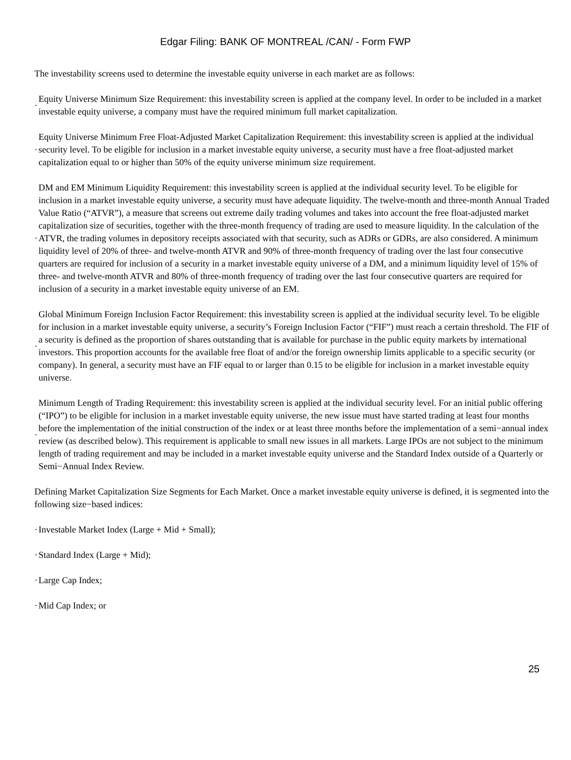Edgar Filing: BANK OF MONTREAL /CAN/ - Form FWP
The investability screens used to determine the investable equity universe in each market are as follows:
·
Equity Universe Minimum Size Requirement: this investability screen is applied at the company level. In order to be included in a market investable equity universe, a company must have the required minimum full market capitalization.
·
Equity Universe Minimum Free Float-Adjusted Market Capitalization Requirement: this investability screen is applied at the individual security level. To be eligible for inclusion in a market investable equity universe, a security must have a free float-adjusted market capitalization equal to or higher than 50% of the equity universe minimum size requirement.
·
DM and EM Minimum Liquidity Requirement: this investability screen is applied at the individual security level. To be eligible for inclusion in a market investable equity universe, a security must have adequate liquidity. The twelve-month and three-month Annual Traded Value Ratio (“ATVR”), a measure that screens out extreme daily trading volumes and takes into account the free float-adjusted market capitalization size of securities, together with the three-month frequency of trading are used to measure liquidity. In the calculation of the ATVR, the trading volumes in depository receipts associated with that security, such as ADRs or GDRs, are also considered. A minimum liquidity level of 20% of three- and twelve-month ATVR and 90% of three-month frequency of trading over the last four consecutive quarters are required for inclusion of a security in a market investable equity universe of a DM, and a minimum liquidity level of 15% of three- and twelve-month ATVR and 80% of three-month frequency of trading over the last four consecutive quarters are required for inclusion of a security in a market investable equity universe of an EM.
·
Global Minimum Foreign Inclusion Factor Requirement: this investability screen is applied at the individual security level. To be eligible for inclusion in a market investable equity universe, a security’s Foreign Inclusion Factor (“FIF”) must reach a certain threshold. The FIF of a security is defined as the proportion of shares outstanding that is available for purchase in the public equity markets by international investors. This proportion accounts for the available free float of and/or the foreign ownership limits applicable to a specific security (or company). In general, a security must have an FIF equal to or larger than 0.15 to be eligible for inclusion in a market investable equity universe.
·
Minimum Length of Trading Requirement: this investability screen is applied at the individual security level. For an initial public offering (“IPO”) to be eligible for inclusion in a market investable equity universe, the new issue must have started trading at least four months before the implementation of the initial construction of the index or at least three months before the implementation of a semi−annual index review (as described below). This requirement is applicable to small new issues in all markets. Large IPOs are not subject to the minimum length of trading requirement and may be included in a market investable equity universe and the Standard Index outside of a Quarterly or Semi−Annual Index Review.
Defining Market Capitalization Size Segments for Each Market. Once a market investable equity universe is defined, it is segmented into the following size−based indices:
·
Investable Market Index (Large + Mid + Small);
·
Standard Index (Large + Mid);
·
Large Cap Index;
·
Mid Cap Index; or
25